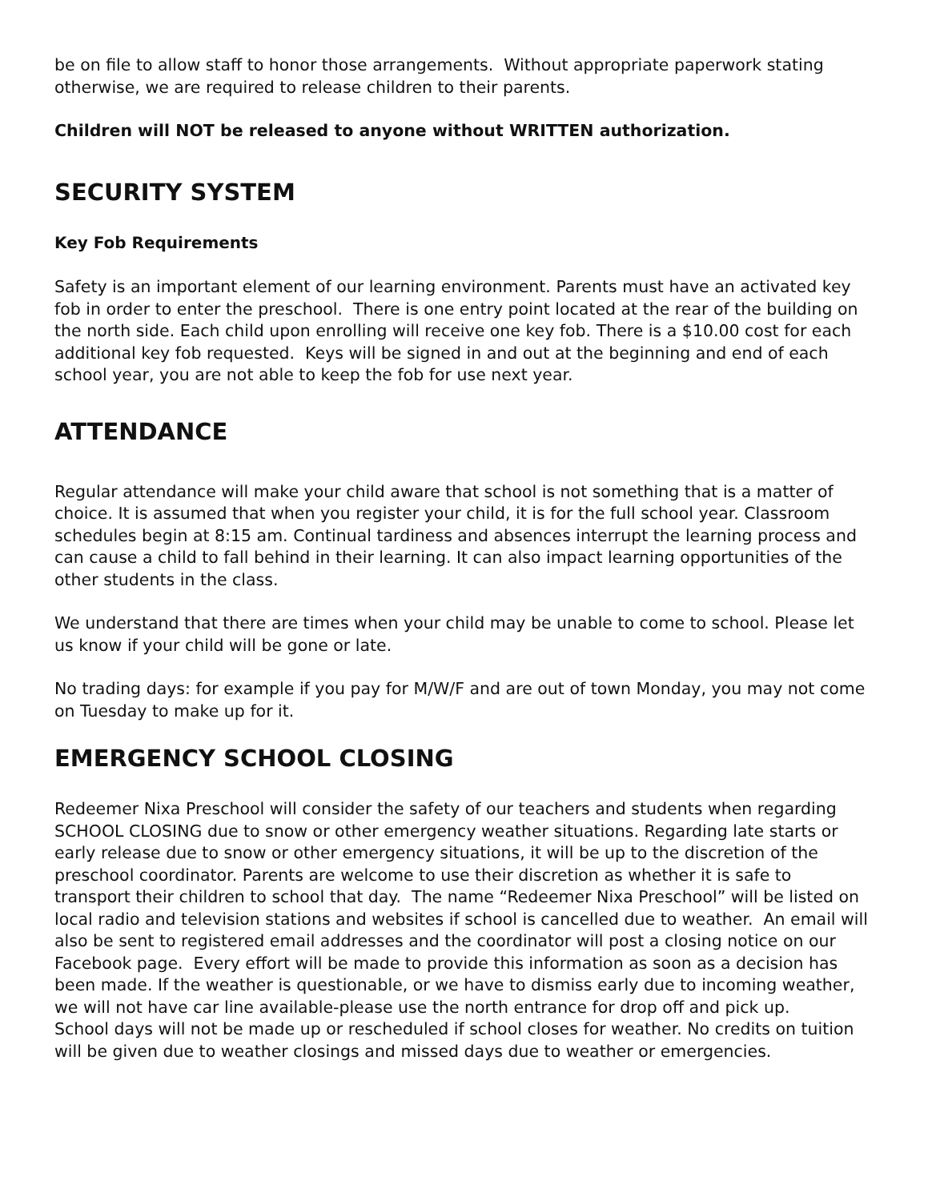be on file to allow staff to honor those arrangements. Without appropriate paperwork stating otherwise, we are required to release children to their parents.
Children will NOT be released to anyone without WRITTEN authorization.
SECURITY SYSTEM
Key Fob Requirements
Safety is an important element of our learning environment. Parents must have an activated key fob in order to enter the preschool. There is one entry point located at the rear of the building on the north side. Each child upon enrolling will receive one key fob. There is a $10.00 cost for each additional key fob requested. Keys will be signed in and out at the beginning and end of each school year, you are not able to keep the fob for use next year.
ATTENDANCE
Regular attendance will make your child aware that school is not something that is a matter of choice. It is assumed that when you register your child, it is for the full school year. Classroom schedules begin at 8:15 am. Continual tardiness and absences interrupt the learning process and can cause a child to fall behind in their learning. It can also impact learning opportunities of the other students in the class.
We understand that there are times when your child may be unable to come to school. Please let us know if your child will be gone or late.
No trading days: for example if you pay for M/W/F and are out of town Monday, you may not come on Tuesday to make up for it.
EMERGENCY SCHOOL CLOSING
Redeemer Nixa Preschool will consider the safety of our teachers and students when regarding SCHOOL CLOSING due to snow or other emergency weather situations. Regarding late starts or early release due to snow or other emergency situations, it will be up to the discretion of the preschool coordinator. Parents are welcome to use their discretion as whether it is safe to transport their children to school that day. The name “Redeemer Nixa Preschool” will be listed on local radio and television stations and websites if school is cancelled due to weather. An email will also be sent to registered email addresses and the coordinator will post a closing notice on our Facebook page. Every effort will be made to provide this information as soon as a decision has been made. If the weather is questionable, or we have to dismiss early due to incoming weather, we will not have car line available-please use the north entrance for drop off and pick up.
School days will not be made up or rescheduled if school closes for weather. No credits on tuition will be given due to weather closings and missed days due to weather or emergencies.